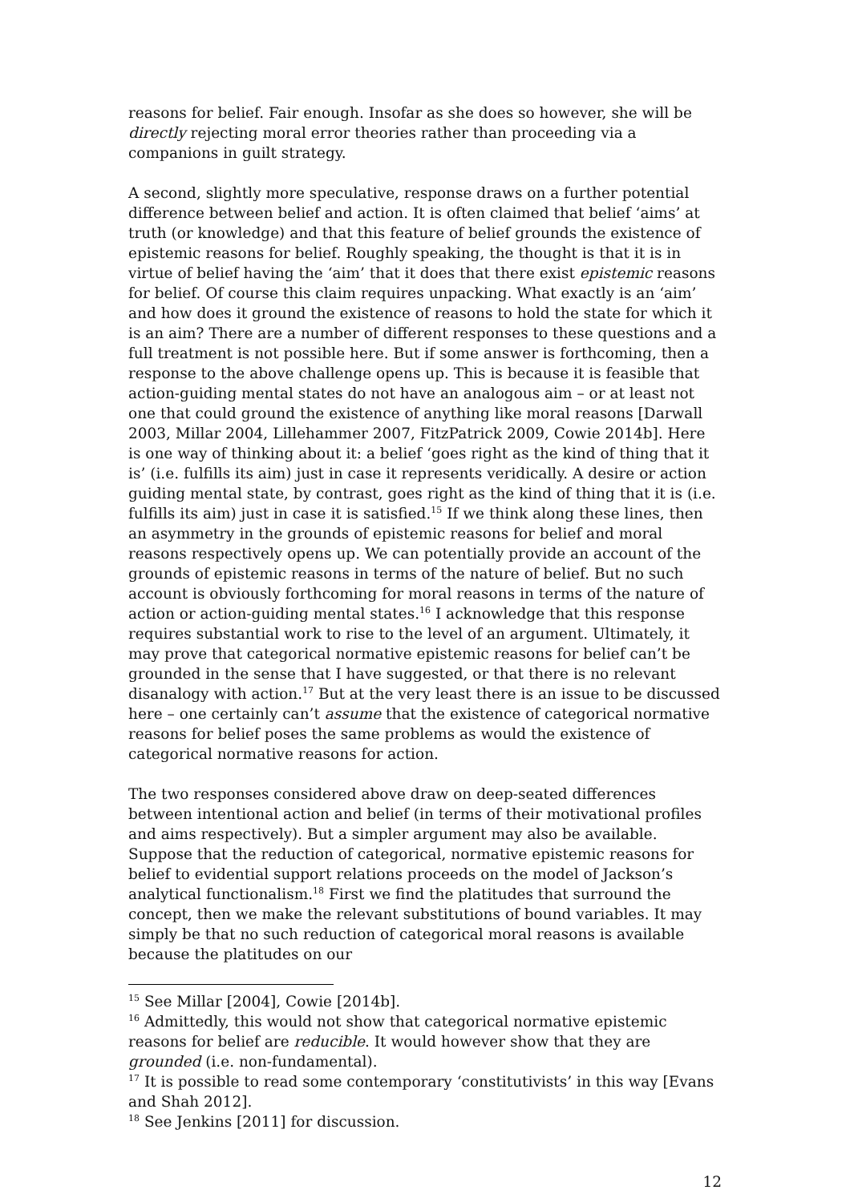reasons for belief. Fair enough. Insofar as she does so however, she will be directly rejecting moral error theories rather than proceeding via a companions in guilt strategy.
A second, slightly more speculative, response draws on a further potential difference between belief and action. It is often claimed that belief ‘aims’ at truth (or knowledge) and that this feature of belief grounds the existence of epistemic reasons for belief. Roughly speaking, the thought is that it is in virtue of belief having the ‘aim’ that it does that there exist epistemic reasons for belief. Of course this claim requires unpacking. What exactly is an ‘aim’ and how does it ground the existence of reasons to hold the state for which it is an aim? There are a number of different responses to these questions and a full treatment is not possible here. But if some answer is forthcoming, then a response to the above challenge opens up. This is because it is feasible that action-guiding mental states do not have an analogous aim – or at least not one that could ground the existence of anything like moral reasons [Darwall 2003, Millar 2004, Lillehammer 2007, FitzPatrick 2009, Cowie 2014b]. Here is one way of thinking about it: a belief ‘goes right as the kind of thing that it is’ (i.e. fulfills its aim) just in case it represents veridically. A desire or action guiding mental state, by contrast, goes right as the kind of thing that it is (i.e. fulfills its aim) just in case it is satisfied.<sup>15</sup> If we think along these lines, then an asymmetry in the grounds of epistemic reasons for belief and moral reasons respectively opens up. We can potentially provide an account of the grounds of epistemic reasons in terms of the nature of belief. But no such account is obviously forthcoming for moral reasons in terms of the nature of action or action-guiding mental states.<sup>16</sup> I acknowledge that this response requires substantial work to rise to the level of an argument. Ultimately, it may prove that categorical normative epistemic reasons for belief can’t be grounded in the sense that I have suggested, or that there is no relevant disanalogy with action.<sup>17</sup> But at the very least there is an issue to be discussed here – one certainly can’t assume that the existence of categorical normative reasons for belief poses the same problems as would the existence of categorical normative reasons for action.
The two responses considered above draw on deep-seated differences between intentional action and belief (in terms of their motivational profiles and aims respectively). But a simpler argument may also be available. Suppose that the reduction of categorical, normative epistemic reasons for belief to evidential support relations proceeds on the model of Jackson’s analytical functionalism.<sup>18</sup> First we find the platitudes that surround the concept, then we make the relevant substitutions of bound variables. It may simply be that no such reduction of categorical moral reasons is available because the platitudes on our
<sup>15</sup> See Millar [2004], Cowie [2014b].
<sup>16</sup> Admittedly, this would not show that categorical normative epistemic reasons for belief are reducible. It would however show that they are grounded (i.e. non-fundamental).
<sup>17</sup> It is possible to read some contemporary ‘constitutivists’ in this way [Evans and Shah 2012].
<sup>18</sup> See Jenkins [2011] for discussion.
12